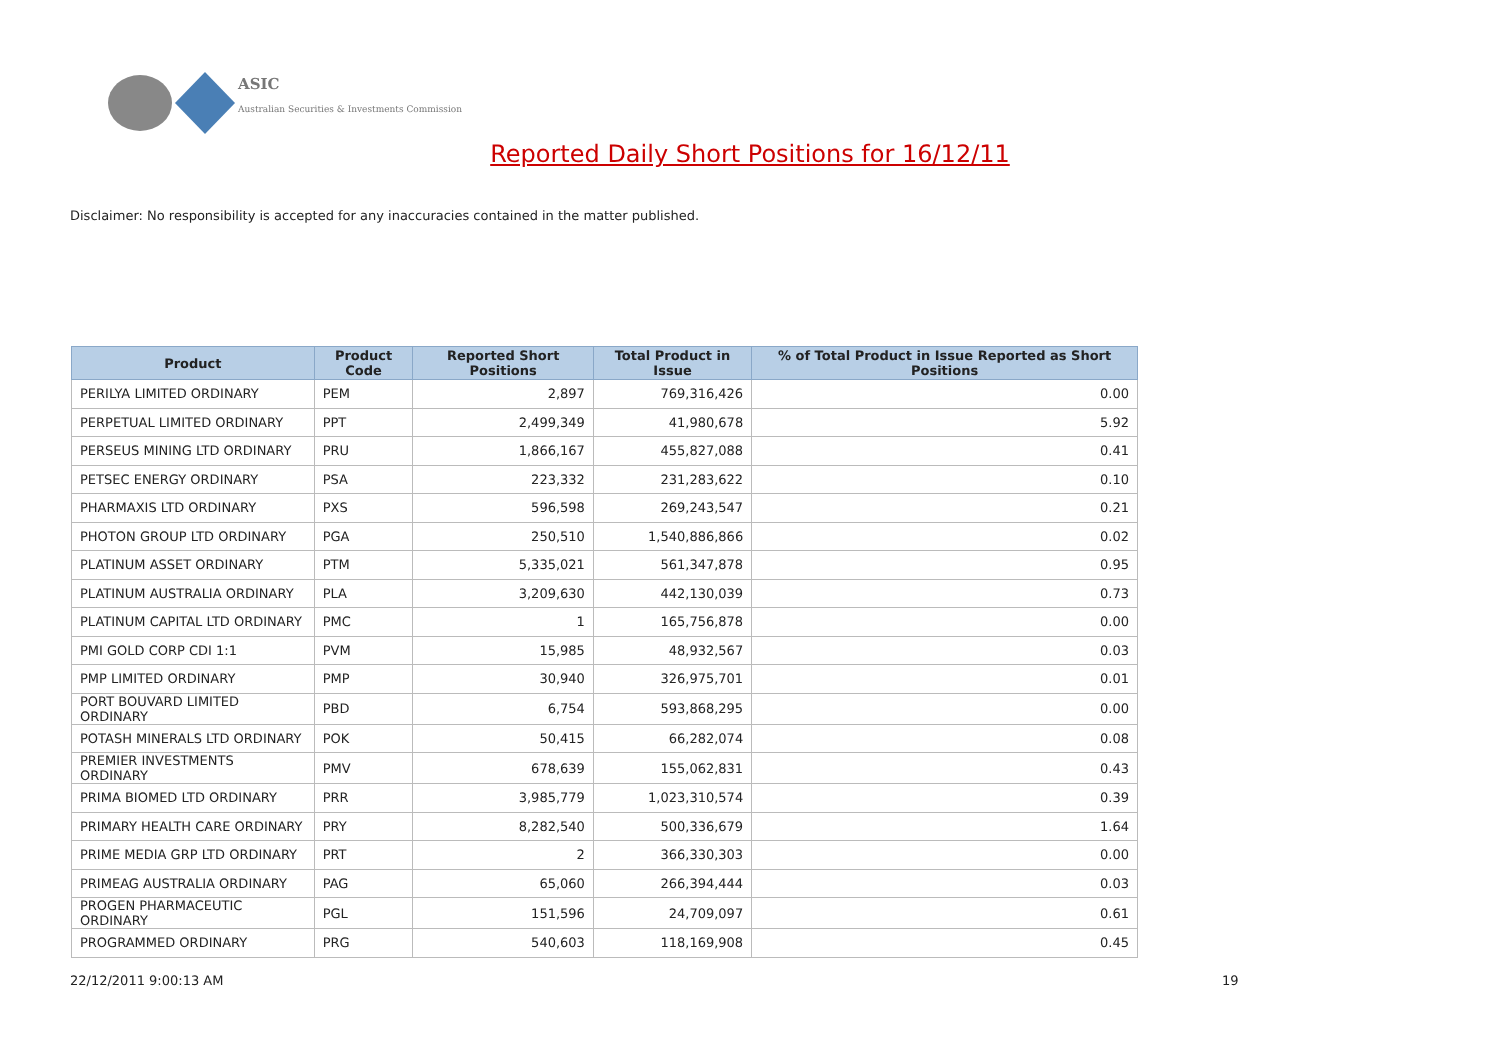ASIC
Australian Securities & Investments Commission
Reported Daily Short Positions for 16/12/11
Disclaimer: No responsibility is accepted for any inaccuracies contained in the matter published.
| Product | Product Code | Reported Short Positions | Total Product in Issue | % of Total Product in Issue Reported as Short Positions |
| --- | --- | --- | --- | --- |
| PERILYA LIMITED ORDINARY | PEM | 2,897 | 769,316,426 | 0.00 |
| PERPETUAL LIMITED ORDINARY | PPT | 2,499,349 | 41,980,678 | 5.92 |
| PERSEUS MINING LTD ORDINARY | PRU | 1,866,167 | 455,827,088 | 0.41 |
| PETSEC ENERGY ORDINARY | PSA | 223,332 | 231,283,622 | 0.10 |
| PHARMAXIS LTD ORDINARY | PXS | 596,598 | 269,243,547 | 0.21 |
| PHOTON GROUP LTD ORDINARY | PGA | 250,510 | 1,540,886,866 | 0.02 |
| PLATINUM ASSET ORDINARY | PTM | 5,335,021 | 561,347,878 | 0.95 |
| PLATINUM AUSTRALIA ORDINARY | PLA | 3,209,630 | 442,130,039 | 0.73 |
| PLATINUM CAPITAL LTD ORDINARY | PMC | 1 | 165,756,878 | 0.00 |
| PMI GOLD CORP CDI 1:1 | PVM | 15,985 | 48,932,567 | 0.03 |
| PMP LIMITED ORDINARY | PMP | 30,940 | 326,975,701 | 0.01 |
| PORT BOUVARD LIMITED ORDINARY | PBD | 6,754 | 593,868,295 | 0.00 |
| POTASH MINERALS LTD ORDINARY | POK | 50,415 | 66,282,074 | 0.08 |
| PREMIER INVESTMENTS ORDINARY | PMV | 678,639 | 155,062,831 | 0.43 |
| PRIMA BIOMED LTD ORDINARY | PRR | 3,985,779 | 1,023,310,574 | 0.39 |
| PRIMARY HEALTH CARE ORDINARY | PRY | 8,282,540 | 500,336,679 | 1.64 |
| PRIME MEDIA GRP LTD ORDINARY | PRT | 2 | 366,330,303 | 0.00 |
| PRIMEAG AUSTRALIA ORDINARY | PAG | 65,060 | 266,394,444 | 0.03 |
| PROGEN PHARMACEUTIC ORDINARY | PGL | 151,596 | 24,709,097 | 0.61 |
| PROGRAMMED ORDINARY | PRG | 540,603 | 118,169,908 | 0.45 |
22/12/2011 9:00:13 AM 19